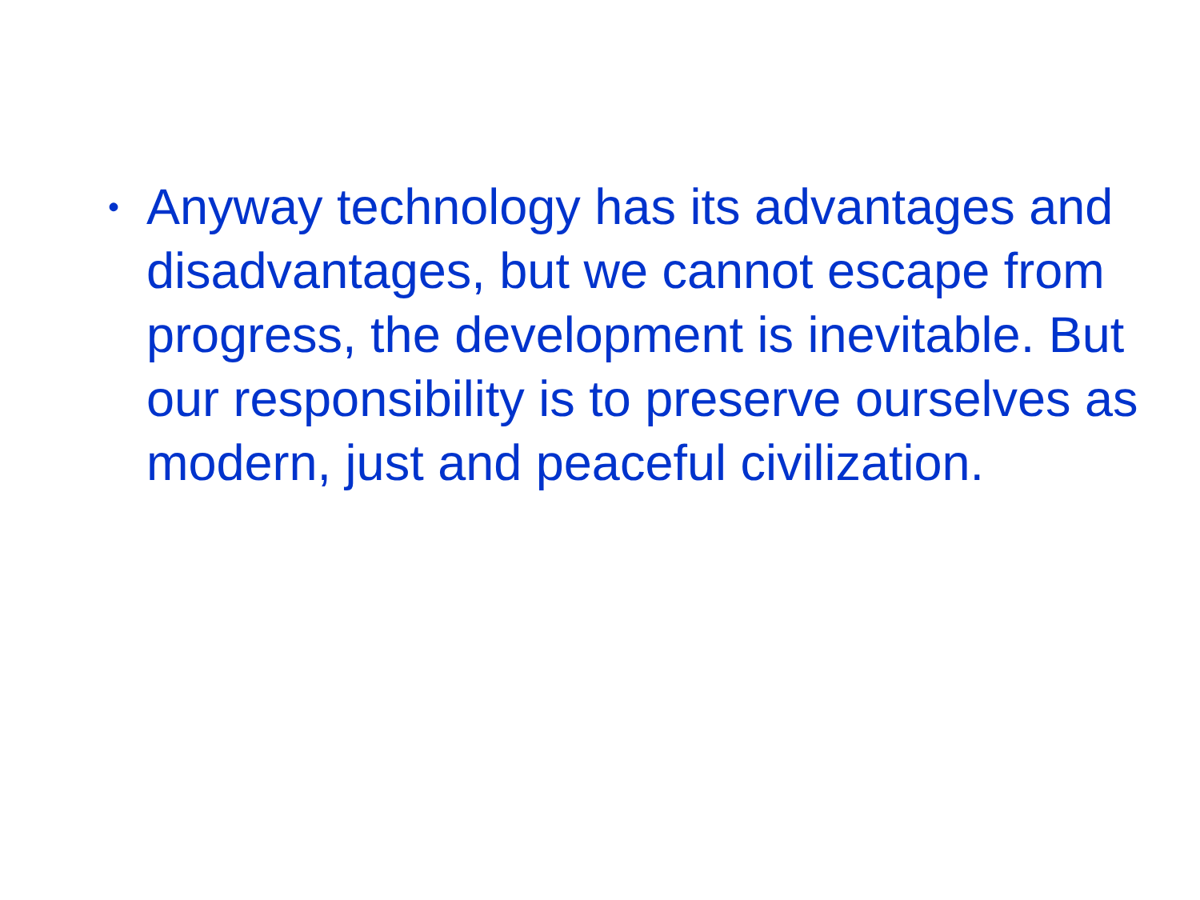• Anyway technology has its advantages and disadvantages, but we cannot escape from progress, the development is inevitable. But our responsibility is to preserve ourselves as modern, just and peaceful civilization.